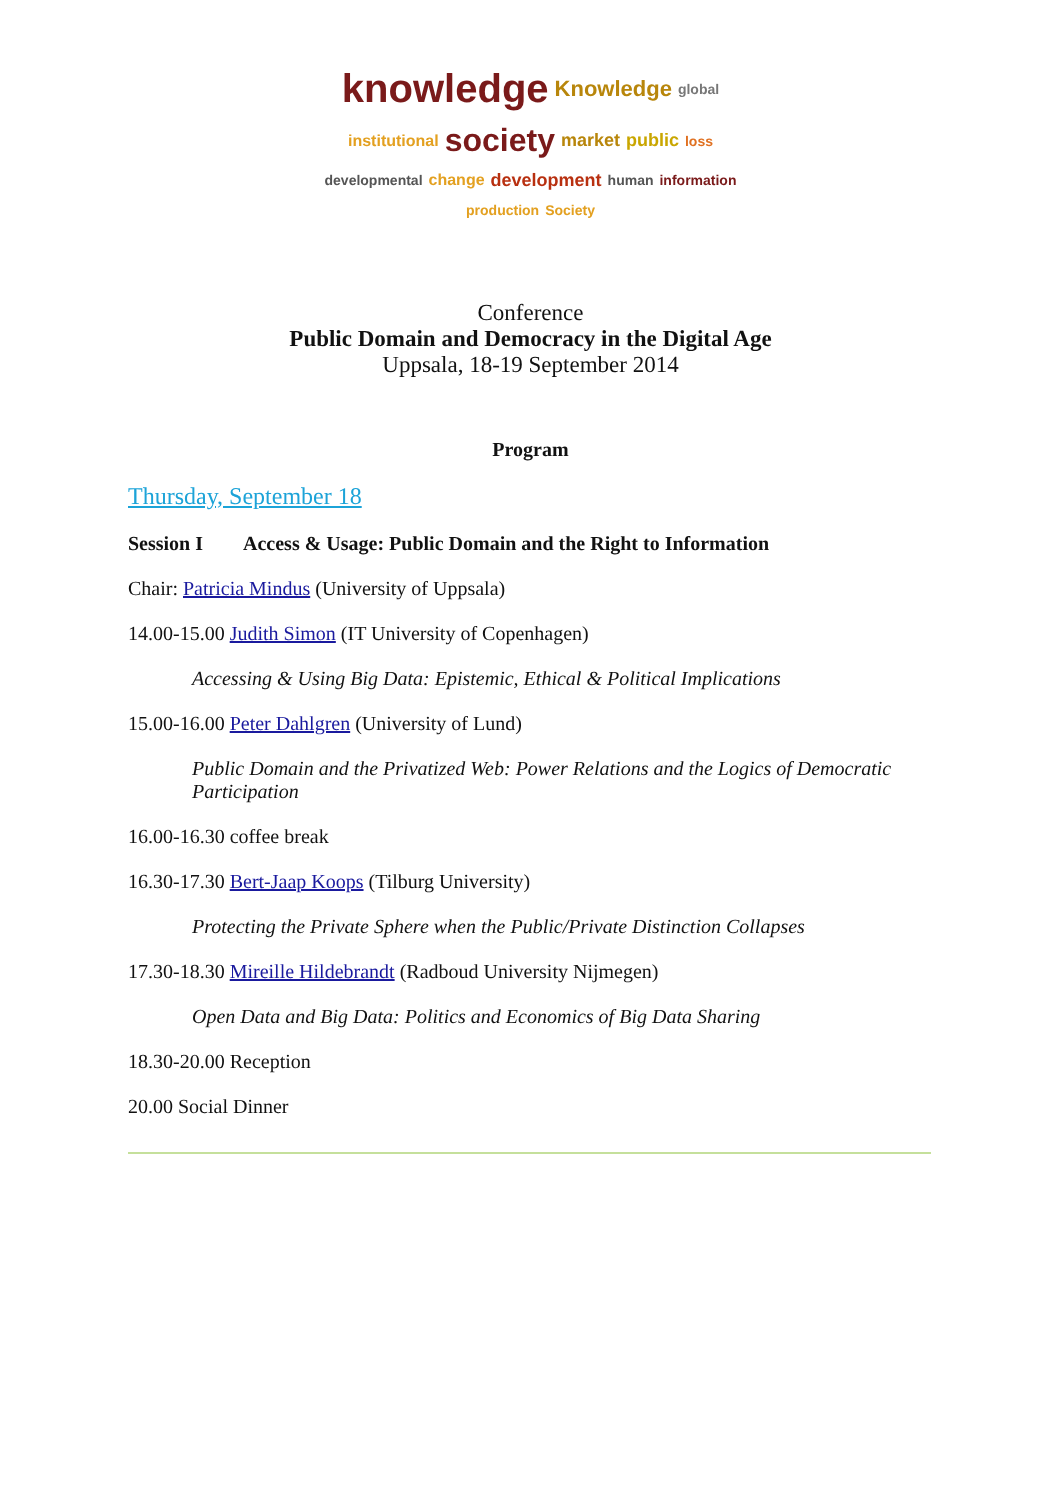knowledge Knowledge global institutional society market public loss developmental change development human information production Society
Conference
Public Domain and Democracy in the Digital Age
Uppsala, 18-19 September 2014
Program
Thursday, September 18
Session I Access & Usage: Public Domain and the Right to Information
Chair: Patricia Mindus (University of Uppsala)
14.00-15.00 Judith Simon (IT University of Copenhagen)
Accessing & Using Big Data: Epistemic, Ethical & Political Implications
15.00-16.00 Peter Dahlgren (University of Lund)
Public Domain and the Privatized Web: Power Relations and the Logics of Democratic Participation
16.00-16.30 coffee break
16.30-17.30 Bert-Jaap Koops (Tilburg University)
Protecting the Private Sphere when the Public/Private Distinction Collapses
17.30-18.30 Mireille Hildebrandt (Radboud University Nijmegen)
Open Data and Big Data: Politics and Economics of Big Data Sharing
18.30-20.00 Reception
20.00 Social Dinner